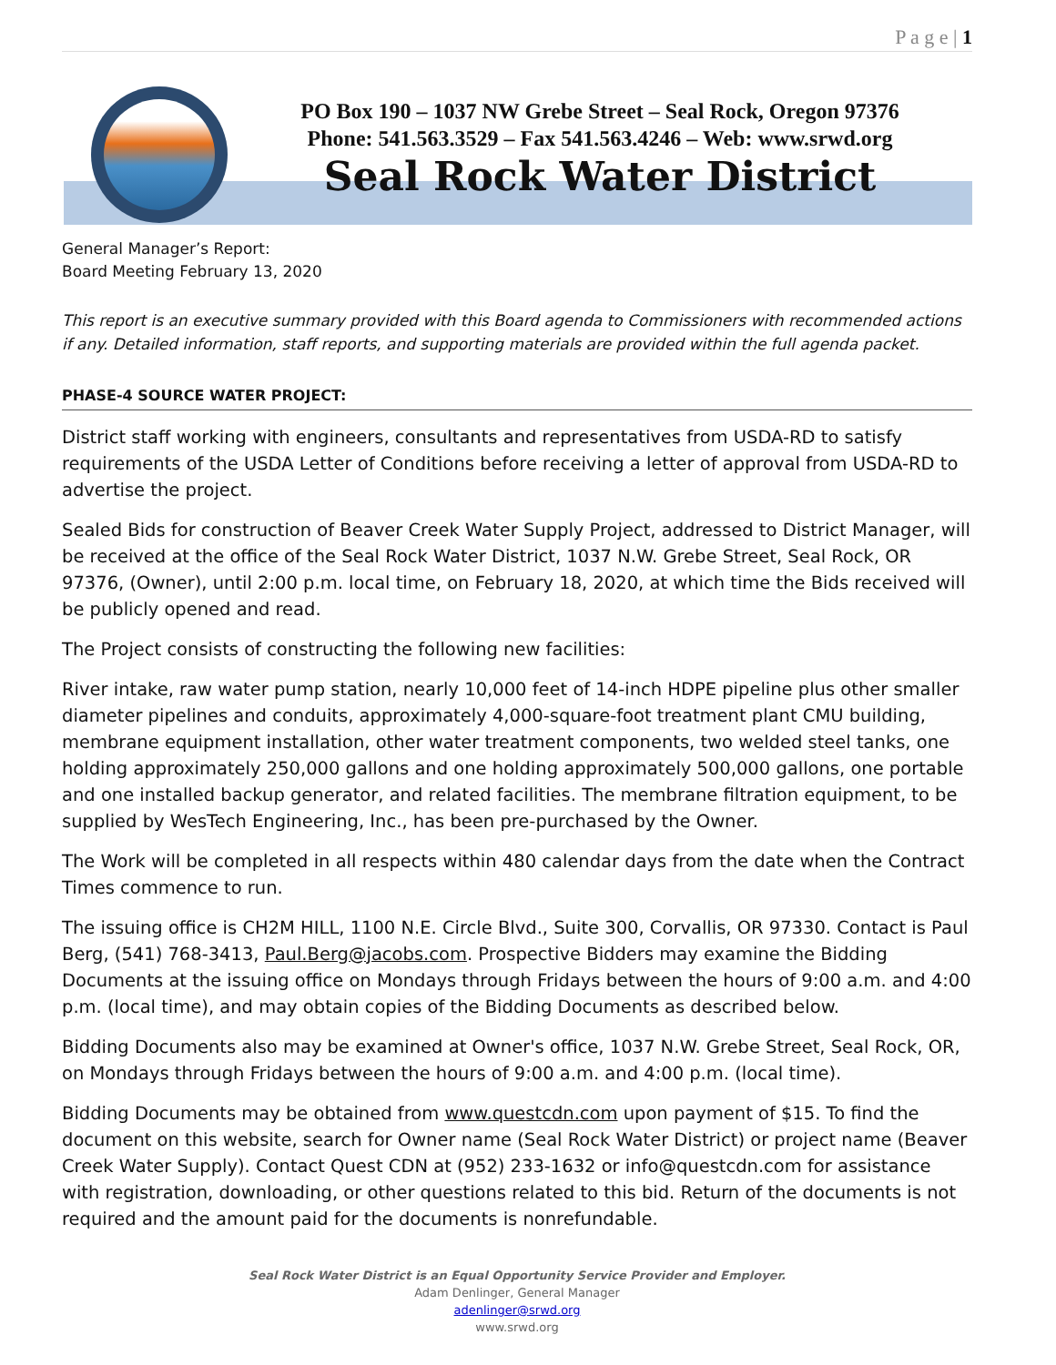P a g e | 1
PO Box 190 – 1037 NW Grebe Street – Seal Rock, Oregon 97376
Phone: 541.563.3529 – Fax 541.563.4246 – Web: www.srwd.org
Seal Rock Water District
General Manager’s Report:
Board Meeting February 13, 2020
This report is an executive summary provided with this Board agenda to Commissioners with recommended actions if any. Detailed information, staff reports, and supporting materials are provided within the full agenda packet.
PHASE-4 SOURCE WATER PROJECT:
District staff working with engineers, consultants and representatives from USDA-RD to satisfy requirements of the USDA Letter of Conditions before receiving a letter of approval from USDA-RD to advertise the project.
Sealed Bids for construction of Beaver Creek Water Supply Project, addressed to District Manager, will be received at the office of the Seal Rock Water District, 1037 N.W. Grebe Street, Seal Rock, OR 97376, (Owner), until 2:00 p.m. local time, on February 18, 2020, at which time the Bids received will be publicly opened and read.
The Project consists of constructing the following new facilities:
River intake, raw water pump station, nearly 10,000 feet of 14-inch HDPE pipeline plus other smaller diameter pipelines and conduits, approximately 4,000-square-foot treatment plant CMU building, membrane equipment installation, other water treatment components, two welded steel tanks, one holding approximately 250,000 gallons and one holding approximately 500,000 gallons, one portable and one installed backup generator, and related facilities. The membrane filtration equipment, to be supplied by WesTech Engineering, Inc., has been pre-purchased by the Owner.
The Work will be completed in all respects within 480 calendar days from the date when the Contract Times commence to run.
The issuing office is CH2M HILL, 1100 N.E. Circle Blvd., Suite 300, Corvallis, OR 97330. Contact is Paul Berg, (541) 768-3413, Paul.Berg@jacobs.com. Prospective Bidders may examine the Bidding Documents at the issuing office on Mondays through Fridays between the hours of 9:00 a.m. and 4:00 p.m. (local time), and may obtain copies of the Bidding Documents as described below.
Bidding Documents also may be examined at Owner's office, 1037 N.W. Grebe Street, Seal Rock, OR, on Mondays through Fridays between the hours of 9:00 a.m. and 4:00 p.m. (local time).
Bidding Documents may be obtained from www.questcdn.com upon payment of $15. To find the document on this website, search for Owner name (Seal Rock Water District) or project name (Beaver Creek Water Supply). Contact Quest CDN at (952) 233-1632 or info@questcdn.com for assistance with registration, downloading, or other questions related to this bid. Return of the documents is not required and the amount paid for the documents is nonrefundable.
Seal Rock Water District is an Equal Opportunity Service Provider and Employer.
Adam Denlinger, General Manager
adenlinger@srwd.org
www.srwd.org